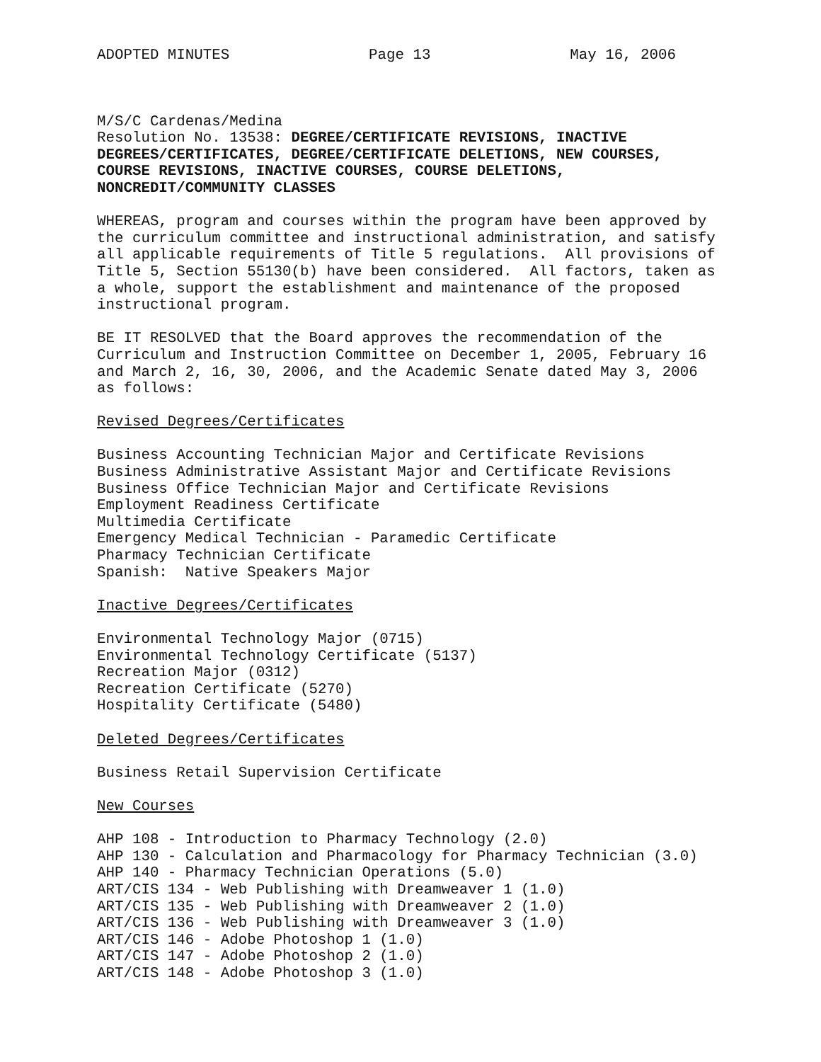ADOPTED MINUTES Page 13 May 16, 2006
M/S/C Cardenas/Medina Resolution No. 13538: DEGREE/CERTIFICATE REVISIONS, INACTIVE DEGREES/CERTIFICATES, DEGREE/CERTIFICATE DELETIONS, NEW COURSES, COURSE REVISIONS, INACTIVE COURSES, COURSE DELETIONS, NONCREDIT/COMMUNITY CLASSES
WHEREAS, program and courses within the program have been approved by the curriculum committee and instructional administration, and satisfy all applicable requirements of Title 5 regulations. All provisions of Title 5, Section 55130(b) have been considered. All factors, taken as a whole, support the establishment and maintenance of the proposed instructional program.
BE IT RESOLVED that the Board approves the recommendation of the Curriculum and Instruction Committee on December 1, 2005, February 16 and March 2, 16, 30, 2006, and the Academic Senate dated May 3, 2006 as follows:
Revised Degrees/Certificates
Business Accounting Technician Major and Certificate Revisions Business Administrative Assistant Major and Certificate Revisions Business Office Technician Major and Certificate Revisions Employment Readiness Certificate Multimedia Certificate Emergency Medical Technician - Paramedic Certificate Pharmacy Technician Certificate Spanish: Native Speakers Major
Inactive Degrees/Certificates
Environmental Technology Major (0715) Environmental Technology Certificate (5137) Recreation Major (0312) Recreation Certificate (5270) Hospitality Certificate (5480)
Deleted Degrees/Certificates
Business Retail Supervision Certificate
New Courses
AHP 108 - Introduction to Pharmacy Technology (2.0) AHP 130 - Calculation and Pharmacology for Pharmacy Technician (3.0) AHP 140 - Pharmacy Technician Operations (5.0) ART/CIS 134 - Web Publishing with Dreamweaver 1 (1.0) ART/CIS 135 - Web Publishing with Dreamweaver 2 (1.0) ART/CIS 136 - Web Publishing with Dreamweaver 3 (1.0) ART/CIS 146 - Adobe Photoshop 1 (1.0) ART/CIS 147 - Adobe Photoshop 2 (1.0) ART/CIS 148 - Adobe Photoshop 3 (1.0)